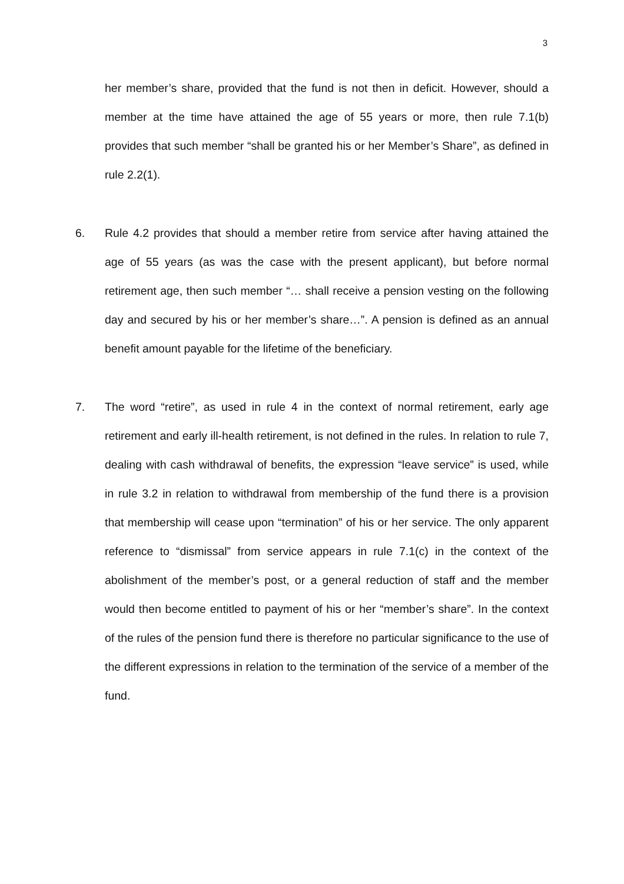3
her member’s share, provided that the fund is not then in deficit. However, should a member at the time have attained the age of 55 years or more, then rule 7.1(b) provides that such member “shall be granted his or her Member’s Share”, as defined in rule 2.2(1).
6. Rule 4.2 provides that should a member retire from service after having attained the age of 55 years (as was the case with the present applicant), but before normal retirement age, then such member “… shall receive a pension vesting on the following day and secured by his or her member’s share…”. A pension is defined as an annual benefit amount payable for the lifetime of the beneficiary.
7. The word “retire”, as used in rule 4 in the context of normal retirement, early age retirement and early ill-health retirement, is not defined in the rules. In relation to rule 7, dealing with cash withdrawal of benefits, the expression “leave service” is used, while in rule 3.2 in relation to withdrawal from membership of the fund there is a provision that membership will cease upon “termination” of his or her service. The only apparent reference to “dismissal” from service appears in rule 7.1(c) in the context of the abolishment of the member’s post, or a general reduction of staff and the member would then become entitled to payment of his or her “member’s share”. In the context of the rules of the pension fund there is therefore no particular significance to the use of the different expressions in relation to the termination of the service of a member of the fund.